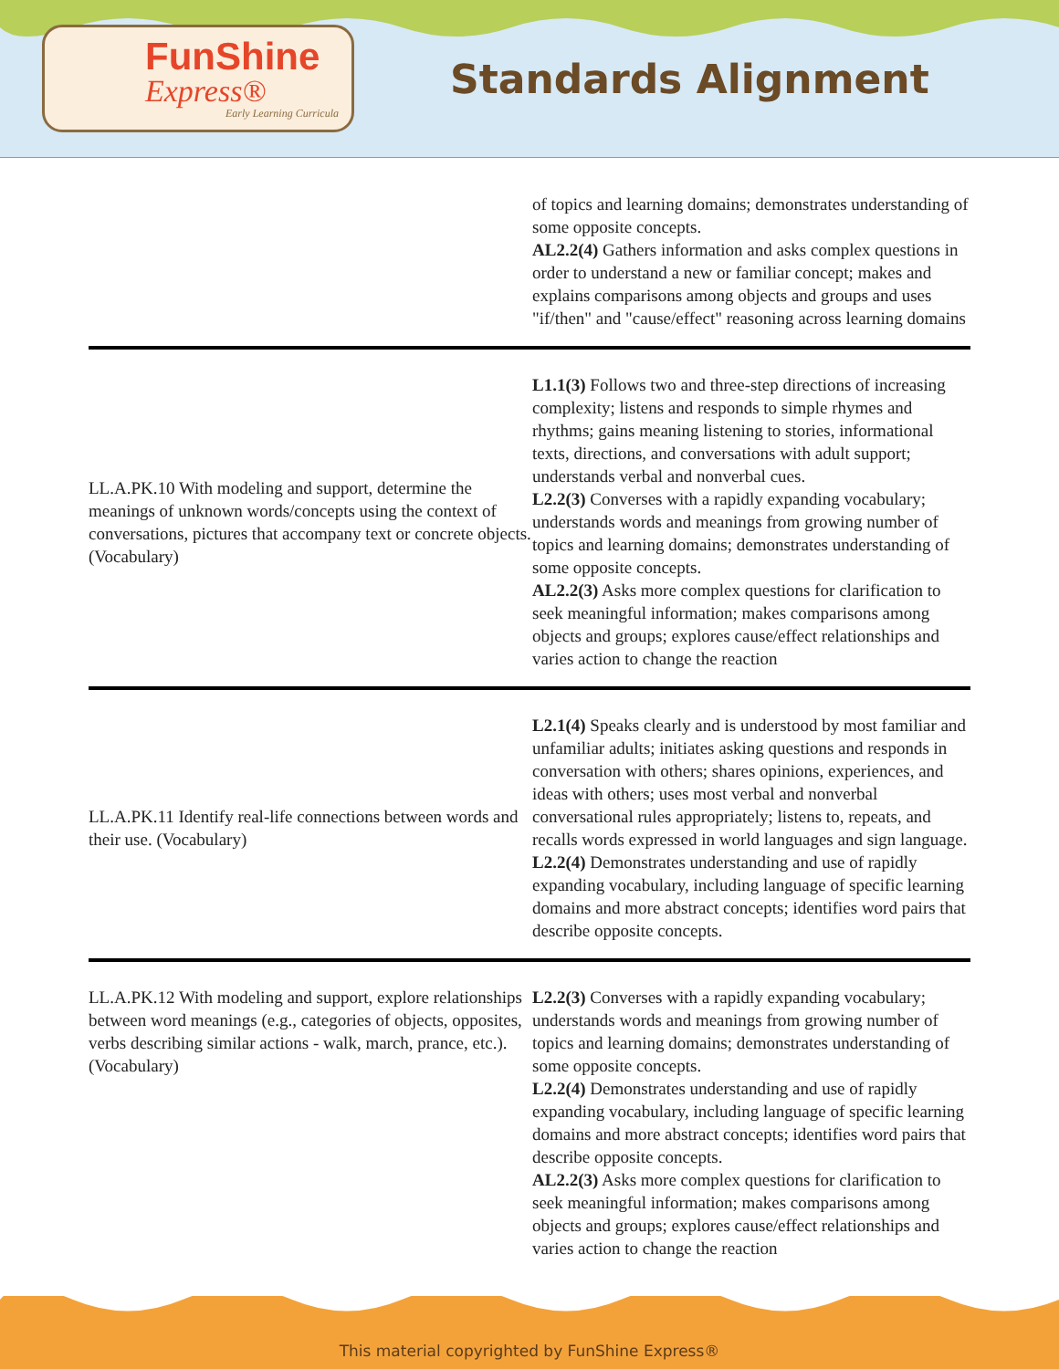FunShine
Express®
Early Learning Curricula
Standards Alignment
| | of topics and learning domains; demonstrates understanding of some opposite concepts. AL2.2(4) Gathers information and asks complex questions in order to understand a new or familiar concept; makes and explains comparisons among objects and groups and uses "if/then" and "cause/effect" reasoning across learning domains |
| LL.A.PK.10 With modeling and support, determine the meanings of unknown words/concepts using the context of conversations, pictures that accompany text or concrete objects. (Vocabulary) | L1.1(3) Follows two and three-step directions of increasing complexity; listens and responds to simple rhymes and rhythms; gains meaning listening to stories, informational texts, directions, and conversations with adult support; understands verbal and nonverbal cues. L2.2(3) Converses with a rapidly expanding vocabulary; understands words and meanings from growing number of topics and learning domains; demonstrates understanding of some opposite concepts. AL2.2(3) Asks more complex questions for clarification to seek meaningful information; makes comparisons among objects and groups; explores cause/effect relationships and varies action to change the reaction |
| LL.A.PK.11 Identify real-life connections between words and their use. (Vocabulary) | L2.1(4) Speaks clearly and is understood by most familiar and unfamiliar adults; initiates asking questions and responds in conversation with others; shares opinions, experiences, and ideas with others; uses most verbal and nonverbal conversational rules appropriately; listens to, repeats, and recalls words expressed in world languages and sign language. L2.2(4) Demonstrates understanding and use of rapidly expanding vocabulary, including language of specific learning domains and more abstract concepts; identifies word pairs that describe opposite concepts. |
| LL.A.PK.12 With modeling and support, explore relationships between word meanings (e.g., categories of objects, opposites, verbs describing similar actions - walk, march, prance, etc.). (Vocabulary) | L2.2(3) Converses with a rapidly expanding vocabulary; understands words and meanings from growing number of topics and learning domains; demonstrates understanding of some opposite concepts. L2.2(4) Demonstrates understanding and use of rapidly expanding vocabulary, including language of specific learning domains and more abstract concepts; identifies word pairs that describe opposite concepts. AL2.2(3) Asks more complex questions for clarification to seek meaningful information; makes comparisons among objects and groups; explores cause/effect relationships and varies action to change the reaction |
This material copyrighted by FunShine Express®